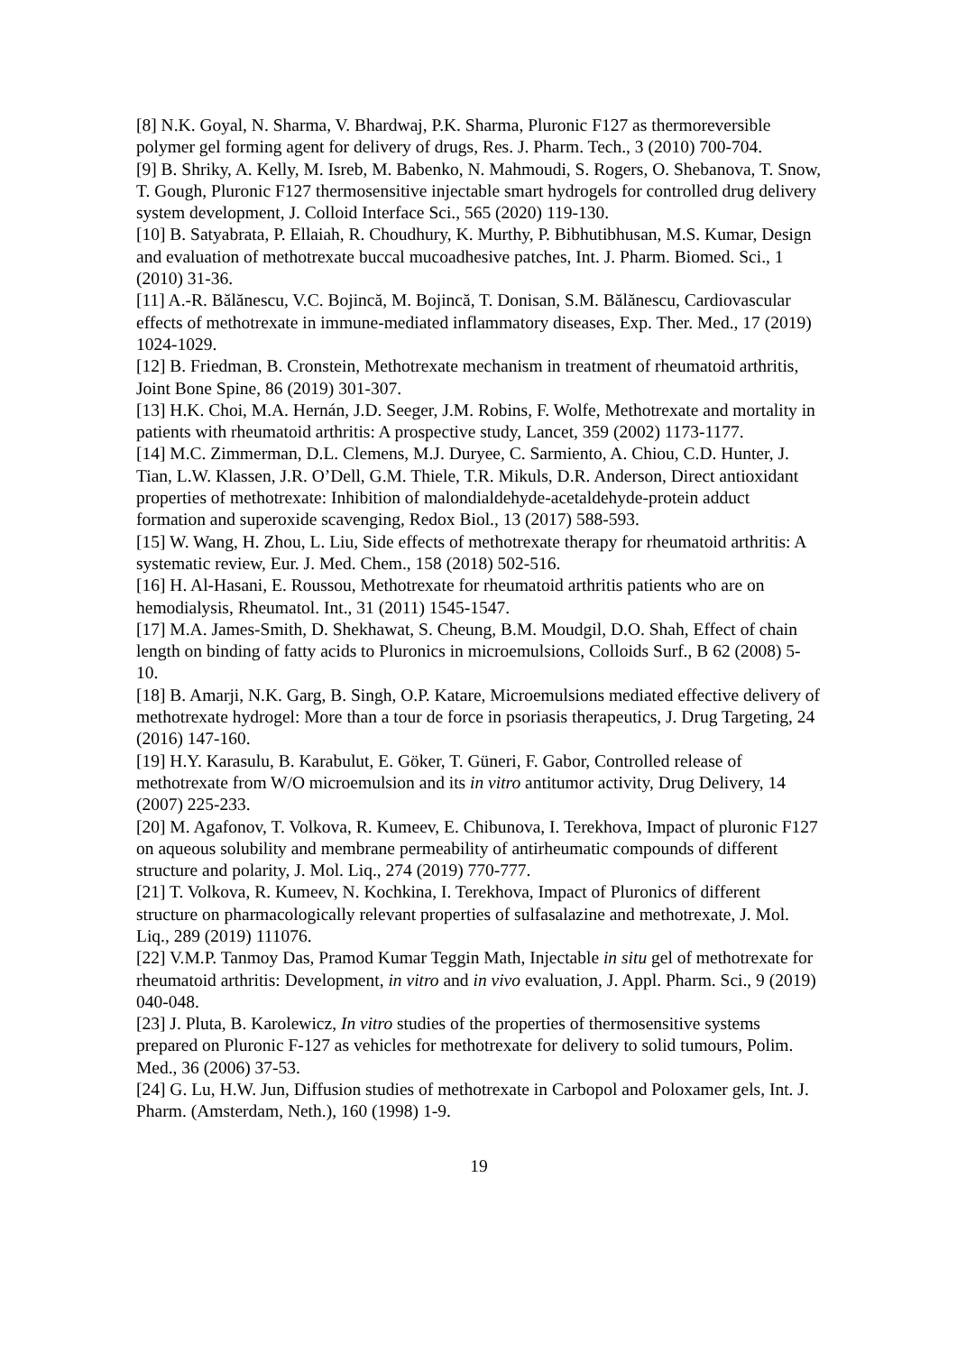[8] N.K. Goyal, N. Sharma, V. Bhardwaj, P.K. Sharma, Pluronic F127 as thermoreversible polymer gel forming agent for delivery of drugs, Res. J. Pharm. Tech., 3 (2010) 700-704.
[9] B. Shriky, A. Kelly, M. Isreb, M. Babenko, N. Mahmoudi, S. Rogers, O. Shebanova, T. Snow, T. Gough, Pluronic F127 thermosensitive injectable smart hydrogels for controlled drug delivery system development, J. Colloid Interface Sci., 565 (2020) 119-130.
[10] B. Satyabrata, P. Ellaiah, R. Choudhury, K. Murthy, P. Bibhutibhusan, M.S. Kumar, Design and evaluation of methotrexate buccal mucoadhesive patches, Int. J. Pharm. Biomed. Sci., 1 (2010) 31-36.
[11] A.-R. Bălănescu, V.C. Bojincă, M. Bojincă, T. Donisan, S.M. Bălănescu, Cardiovascular effects of methotrexate in immune-mediated inflammatory diseases, Exp. Ther. Med., 17 (2019) 1024-1029.
[12] B. Friedman, B. Cronstein, Methotrexate mechanism in treatment of rheumatoid arthritis, Joint Bone Spine, 86 (2019) 301-307.
[13] H.K. Choi, M.A. Hernán, J.D. Seeger, J.M. Robins, F. Wolfe, Methotrexate and mortality in patients with rheumatoid arthritis: A prospective study, Lancet, 359 (2002) 1173-1177.
[14] M.C. Zimmerman, D.L. Clemens, M.J. Duryee, C. Sarmiento, A. Chiou, C.D. Hunter, J. Tian, L.W. Klassen, J.R. O’Dell, G.M. Thiele, T.R. Mikuls, D.R. Anderson, Direct antioxidant properties of methotrexate: Inhibition of malondialdehyde-acetaldehyde-protein adduct formation and superoxide scavenging, Redox Biol., 13 (2017) 588-593.
[15] W. Wang, H. Zhou, L. Liu, Side effects of methotrexate therapy for rheumatoid arthritis: A systematic review, Eur. J. Med. Chem., 158 (2018) 502-516.
[16] H. Al-Hasani, E. Roussou, Methotrexate for rheumatoid arthritis patients who are on hemodialysis, Rheumatol. Int., 31 (2011) 1545-1547.
[17] M.A. James-Smith, D. Shekhawat, S. Cheung, B.M. Moudgil, D.O. Shah, Effect of chain length on binding of fatty acids to Pluronics in microemulsions, Colloids Surf., B 62 (2008) 5-10.
[18] B. Amarji, N.K. Garg, B. Singh, O.P. Katare, Microemulsions mediated effective delivery of methotrexate hydrogel: More than a tour de force in psoriasis therapeutics, J. Drug Targeting, 24 (2016) 147-160.
[19] H.Y. Karasulu, B. Karabulut, E. Göker, T. Güneri, F. Gabor, Controlled release of methotrexate from W/O microemulsion and its in vitro antitumor activity, Drug Delivery, 14 (2007) 225-233.
[20] M. Agafonov, T. Volkova, R. Kumeev, E. Chibunova, I. Terekhova, Impact of pluronic F127 on aqueous solubility and membrane permeability of antirheumatic compounds of different structure and polarity, J. Mol. Liq., 274 (2019) 770-777.
[21] T. Volkova, R. Kumeev, N. Kochkina, I. Terekhova, Impact of Pluronics of different structure on pharmacologically relevant properties of sulfasalazine and methotrexate, J. Mol. Liq., 289 (2019) 111076.
[22] V.M.P. Tanmoy Das, Pramod Kumar Teggin Math, Injectable in situ gel of methotrexate for rheumatoid arthritis: Development, in vitro and in vivo evaluation, J. Appl. Pharm. Sci., 9 (2019) 040-048.
[23] J. Pluta, B. Karolewicz, In vitro studies of the properties of thermosensitive systems prepared on Pluronic F-127 as vehicles for methotrexate for delivery to solid tumours, Polim. Med., 36 (2006) 37-53.
[24] G. Lu, H.W. Jun, Diffusion studies of methotrexate in Carbopol and Poloxamer gels, Int. J. Pharm. (Amsterdam, Neth.), 160 (1998) 1-9.
19